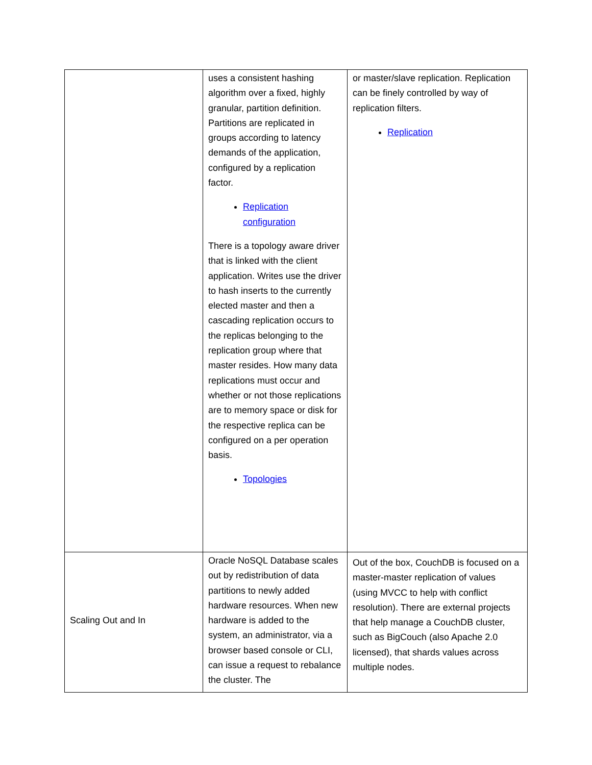| | uses a consistent hashing algorithm over a fixed, highly granular, partition definition. Partitions are replicated in groups according to latency demands of the application, configured by a replication factor. Replication configuration There is a topology aware driver that is linked with the client application. Writes use the driver to hash inserts to the currently elected master and then a cascading replication occurs to the replicas belonging to the replication group where that master resides. How many data replications must occur and whether or not those replications are to memory space or disk for the respective replica can be configured on a per operation basis. Topologies | or master/slave replication. Replication can be finely controlled by way of replication filters. Replication |
| Scaling Out and In | Oracle NoSQL Database scales out by redistribution of data partitions to newly added hardware resources. When new hardware is added to the system, an administrator, via a browser based console or CLI, can issue a request to rebalance the cluster. The | Out of the box, CouchDB is focused on a master-master replication of values (using MVCC to help with conflict resolution). There are external projects that help manage a CouchDB cluster, such as BigCouch (also Apache 2.0 licensed), that shards values across multiple nodes. |